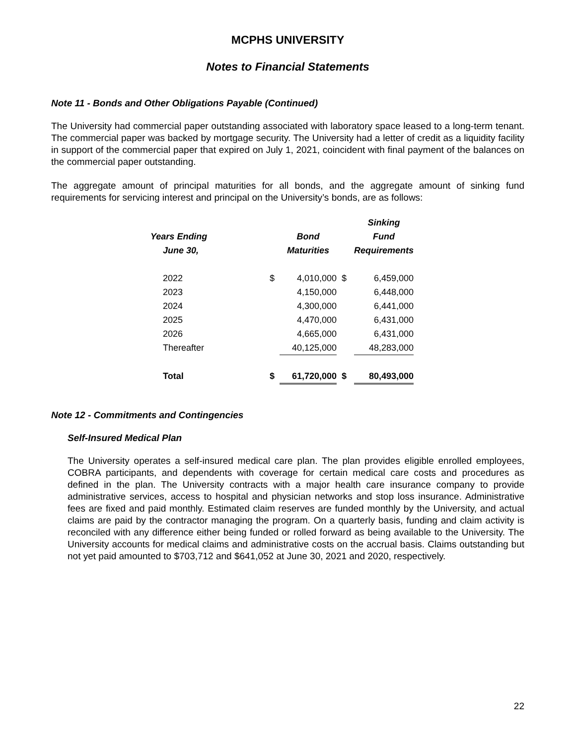MCPHS UNIVERSITY
Notes to Financial Statements
Note 11 - Bonds and Other Obligations Payable (Continued)
The University had commercial paper outstanding associated with laboratory space leased to a long-term tenant. The commercial paper was backed by mortgage security. The University had a letter of credit as a liquidity facility in support of the commercial paper that expired on July 1, 2021, coincident with final payment of the balances on the commercial paper outstanding.
The aggregate amount of principal maturities for all bonds, and the aggregate amount of sinking fund requirements for servicing interest and principal on the University’s bonds, are as follows:
| | | | | Sinking |
| --- | --- | --- | --- | --- |
| Years Ending | | Bond | | Fund |
| June 30, | | Maturities | | Requirements |
| 2022 | $ | 4,010,000 | $ | 6,459,000 |
| 2023 | | 4,150,000 | | 6,448,000 |
| 2024 | | 4,300,000 | | 6,441,000 |
| 2025 | | 4,470,000 | | 6,431,000 |
| 2026 | | 4,665,000 | | 6,431,000 |
| Thereafter | | 40,125,000 | | 48,283,000 |
| Total | $ | 61,720,000 | $ | 80,493,000 |
Note 12 - Commitments and Contingencies
Self-Insured Medical Plan
The University operates a self-insured medical care plan. The plan provides eligible enrolled employees, COBRA participants, and dependents with coverage for certain medical care costs and procedures as defined in the plan. The University contracts with a major health care insurance company to provide administrative services, access to hospital and physician networks and stop loss insurance. Administrative fees are fixed and paid monthly. Estimated claim reserves are funded monthly by the University, and actual claims are paid by the contractor managing the program. On a quarterly basis, funding and claim activity is reconciled with any difference either being funded or rolled forward as being available to the University. The University accounts for medical claims and administrative costs on the accrual basis. Claims outstanding but not yet paid amounted to $703,712 and $641,052 at June 30, 2021 and 2020, respectively.
22